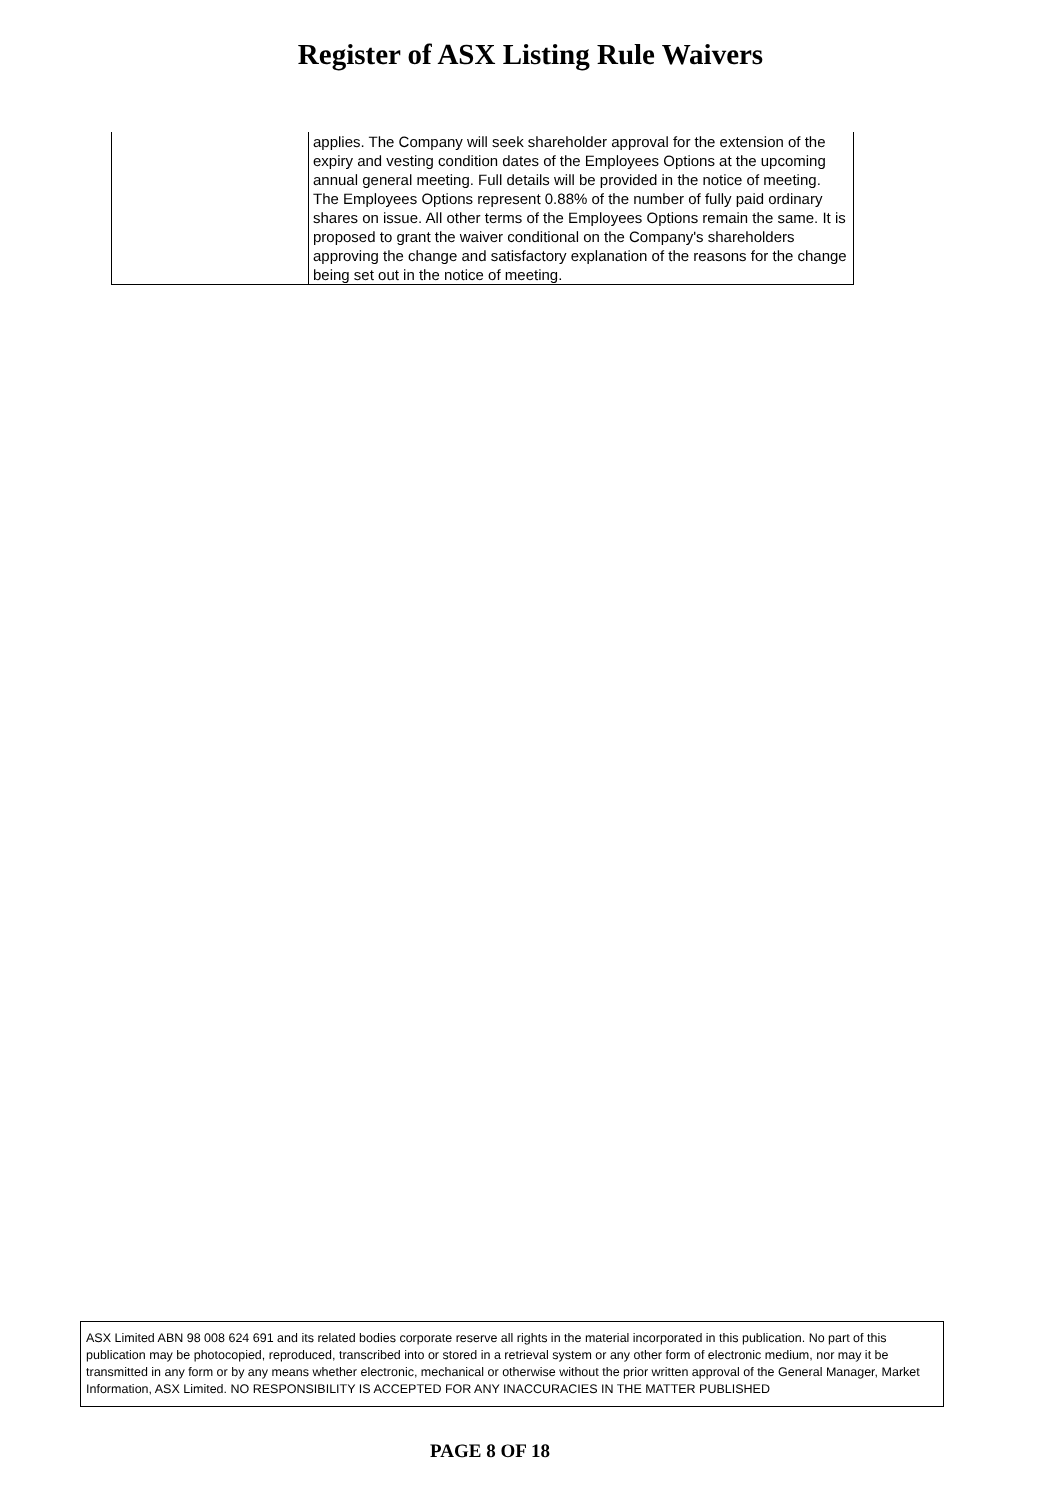Register of ASX Listing Rule Waivers
| | applies. The Company will seek shareholder approval for the extension of the expiry and vesting condition dates of the Employees Options at the upcoming annual general meeting. Full details will be provided in the notice of meeting. The Employees Options represent 0.88% of the number of fully paid ordinary shares on issue. All other terms of the Employees Options remain the same. It is proposed to grant the waiver conditional on the Company's shareholders approving the change and satisfactory explanation of the reasons for the change being set out in the notice of meeting. |
ASX Limited ABN 98 008 624 691 and its related bodies corporate reserve all rights in the material incorporated in this publication. No part of this publication may be photocopied, reproduced, transcribed into or stored in a retrieval system or any other form of electronic medium, nor may it be transmitted in any form or by any means whether electronic, mechanical or otherwise without the prior written approval of the General Manager, Market Information, ASX Limited. NO RESPONSIBILITY IS ACCEPTED FOR ANY INACCURACIES IN THE MATTER PUBLISHED
PAGE 8 OF 18